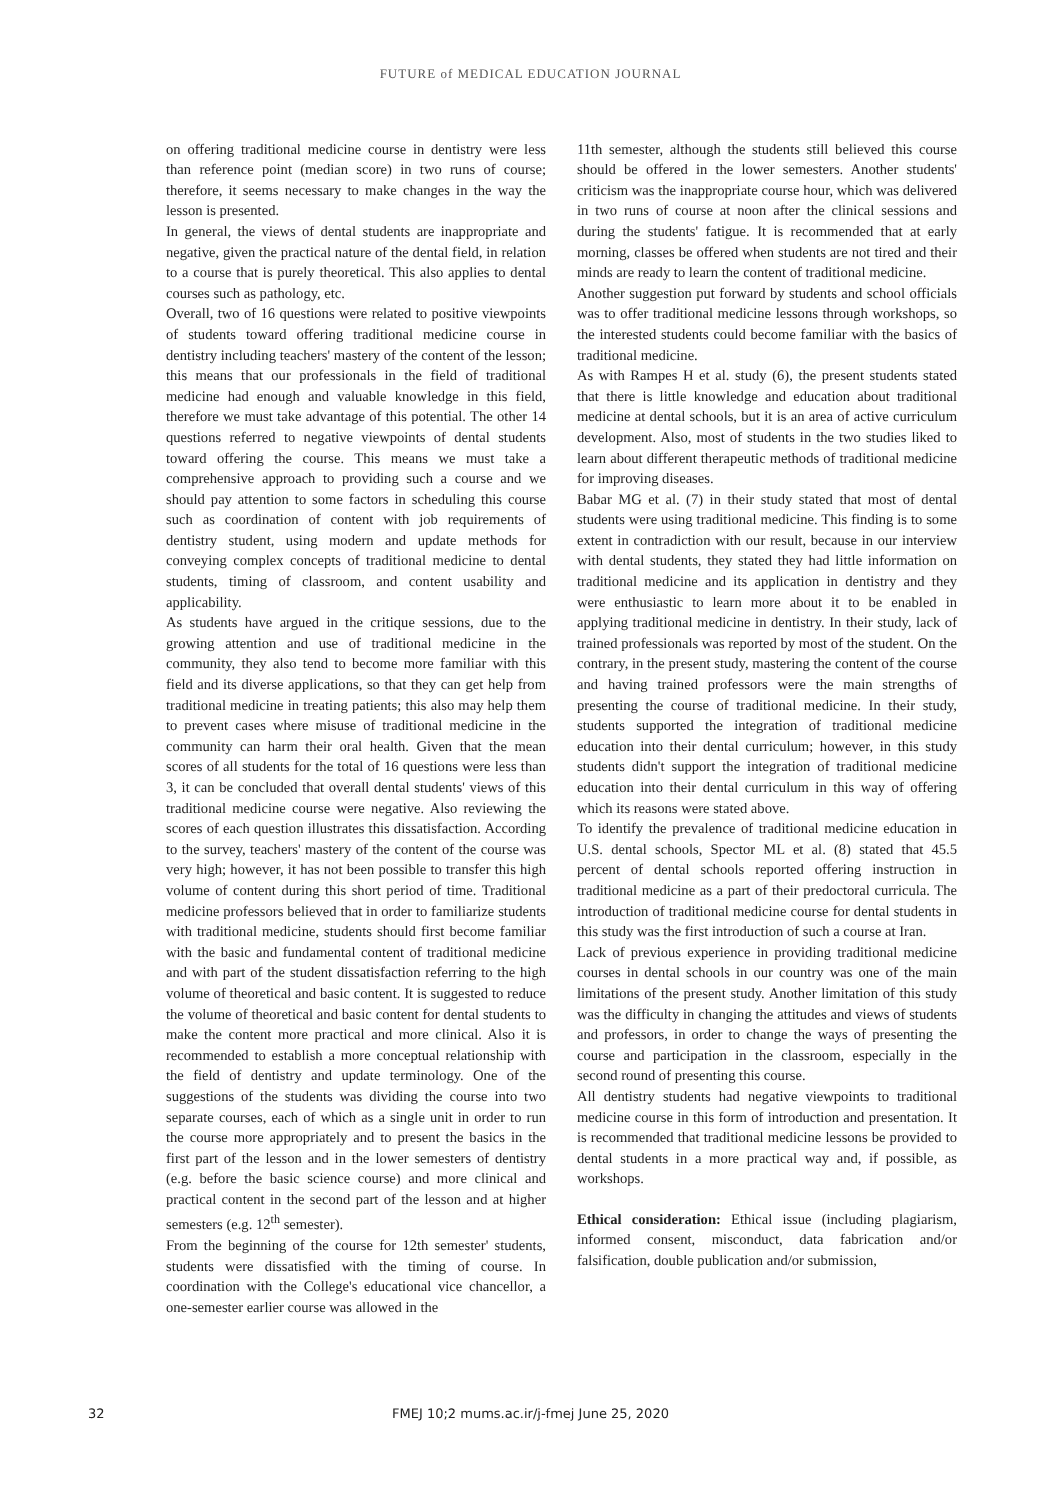FUTURE of MEDICAL EDUCATION JOURNAL
on offering traditional medicine course in dentistry were less than reference point (median score) in two runs of course; therefore, it seems necessary to make changes in the way the lesson is presented.
In general, the views of dental students are inappropriate and negative, given the practical nature of the dental field, in relation to a course that is purely theoretical. This also applies to dental courses such as pathology, etc.
Overall, two of 16 questions were related to positive viewpoints of students toward offering traditional medicine course in dentistry including teachers' mastery of the content of the lesson; this means that our professionals in the field of traditional medicine had enough and valuable knowledge in this field, therefore we must take advantage of this potential. The other 14 questions referred to negative viewpoints of dental students toward offering the course. This means we must take a comprehensive approach to providing such a course and we should pay attention to some factors in scheduling this course such as coordination of content with job requirements of dentistry student, using modern and update methods for conveying complex concepts of traditional medicine to dental students, timing of classroom, and content usability and applicability.
As students have argued in the critique sessions, due to the growing attention and use of traditional medicine in the community, they also tend to become more familiar with this field and its diverse applications, so that they can get help from traditional medicine in treating patients; this also may help them to prevent cases where misuse of traditional medicine in the community can harm their oral health. Given that the mean scores of all students for the total of 16 questions were less than 3, it can be concluded that overall dental students' views of this traditional medicine course were negative. Also reviewing the scores of each question illustrates this dissatisfaction. According to the survey, teachers' mastery of the content of the course was very high; however, it has not been possible to transfer this high volume of content during this short period of time. Traditional medicine professors believed that in order to familiarize students with traditional medicine, students should first become familiar with the basic and fundamental content of traditional medicine and with part of the student dissatisfaction referring to the high volume of theoretical and basic content. It is suggested to reduce the volume of theoretical and basic content for dental students to make the content more practical and more clinical. Also it is recommended to establish a more conceptual relationship with the field of dentistry and update terminology. One of the suggestions of the students was dividing the course into two separate courses, each of which as a single unit in order to run the course more appropriately and to present the basics in the first part of the lesson and in the lower semesters of dentistry (e.g. before the basic science course) and more clinical and practical content in the second part of the lesson and at higher semesters (e.g. 12<sup>th</sup> semester).
From the beginning of the course for 12th semester' students, students were dissatisfied with the timing of course. In coordination with the College's educational vice chancellor, a one-semester earlier course was allowed in the
11th semester, although the students still believed this course should be offered in the lower semesters. Another students' criticism was the inappropriate course hour, which was delivered in two runs of course at noon after the clinical sessions and during the students' fatigue. It is recommended that at early morning, classes be offered when students are not tired and their minds are ready to learn the content of traditional medicine.
Another suggestion put forward by students and school officials was to offer traditional medicine lessons through workshops, so the interested students could become familiar with the basics of traditional medicine.
As with Rampes H et al. study (6), the present students stated that there is little knowledge and education about traditional medicine at dental schools, but it is an area of active curriculum development. Also, most of students in the two studies liked to learn about different therapeutic methods of traditional medicine for improving diseases.
Babar MG et al. (7) in their study stated that most of dental students were using traditional medicine. This finding is to some extent in contradiction with our result, because in our interview with dental students, they stated they had little information on traditional medicine and its application in dentistry and they were enthusiastic to learn more about it to be enabled in applying traditional medicine in dentistry. In their study, lack of trained professionals was reported by most of the student. On the contrary, in the present study, mastering the content of the course and having trained professors were the main strengths of presenting the course of traditional medicine. In their study, students supported the integration of traditional medicine education into their dental curriculum; however, in this study students didn't support the integration of traditional medicine education into their dental curriculum in this way of offering which its reasons were stated above.
To identify the prevalence of traditional medicine education in U.S. dental schools, Spector ML et al. (8) stated that 45.5 percent of dental schools reported offering instruction in traditional medicine as a part of their predoctoral curricula. The introduction of traditional medicine course for dental students in this study was the first introduction of such a course at Iran.
Lack of previous experience in providing traditional medicine courses in dental schools in our country was one of the main limitations of the present study. Another limitation of this study was the difficulty in changing the attitudes and views of students and professors, in order to change the ways of presenting the course and participation in the classroom, especially in the second round of presenting this course.
All dentistry students had negative viewpoints to traditional medicine course in this form of introduction and presentation. It is recommended that traditional medicine lessons be provided to dental students in a more practical way and, if possible, as workshops.
Ethical consideration: Ethical issue (including plagiarism, informed consent, misconduct, data fabrication and/or falsification, double publication and/or submission,
32
FMEJ 10;2 mums.ac.ir/j-fmej June 25, 2020